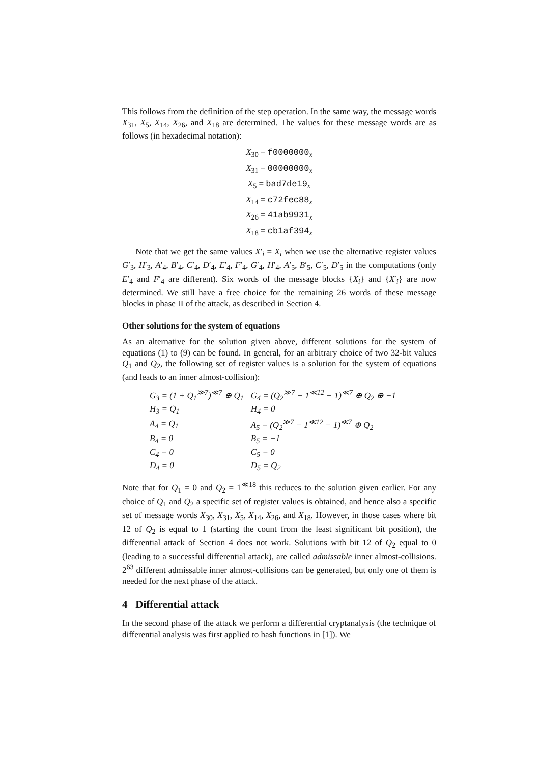This follows from the definition of the step operation. In the same way, the message words X<sub>31</sub>, X<sub>5</sub>, X<sub>14</sub>, X<sub>26</sub>, and X<sub>18</sub> are determined. The values for these message words are as follows (in hexadecimal notation):
X<sub>30</sub> = f0000000<sub>x</sub>
X<sub>31</sub> = 00000000<sub>x</sub>
X<sub>5</sub> = bad7de19<sub>x</sub>
X<sub>14</sub> = c72fec88<sub>x</sub>
X<sub>26</sub> = 41ab9931<sub>x</sub>
X<sub>18</sub> = cb1af394<sub>x</sub>
Note that we get the same values X′<sub>i</sub> = X<sub>i</sub> when we use the alternative register values G′<sub>3</sub>, H′<sub>3</sub>, A′<sub>4</sub>, B′<sub>4</sub>, C′<sub>4</sub>, D′<sub>4</sub>, E′<sub>4</sub>, F′<sub>4</sub>, G′<sub>4</sub>, H′<sub>4</sub>, A′<sub>5</sub>, B′<sub>5</sub>, C′<sub>5</sub>, D′<sub>5</sub> in the computations (only E′<sub>4</sub> and F′<sub>4</sub> are different). Six words of the message blocks {X<sub>i</sub>} and {X′<sub>i</sub>} are now determined. We still have a free choice for the remaining 26 words of these message blocks in phase II of the attack, as described in Section 4.
Other solutions for the system of equations
As an alternative for the solution given above, different solutions for the system of equations (1) to (9) can be found. In general, for an arbitrary choice of two 32-bit values Q<sub>1</sub> and Q<sub>2</sub>, the following set of register values is a solution for the system of equations (and leads to an inner almost-collision):
| G<sub>3</sub> = (1 + Q<sub>1</sub><sup>≫7</sup>)<sup>≪7</sup> ⊕ Q<sub>1</sub> | G<sub>4</sub> = (Q<sub>2</sub><sup>≫7</sup> − 1<sup>≪12</sup> − 1)<sup>≪7</sup> ⊕ Q<sub>2</sub> ⊕ −1 |
| H<sub>3</sub> = Q<sub>1</sub> | H<sub>4</sub> = 0 |
| A<sub>4</sub> = Q<sub>1</sub> | A<sub>5</sub> = (Q<sub>2</sub><sup>≫7</sup> − 1<sup>≪12</sup> − 1)<sup>≪7</sup> ⊕ Q<sub>2</sub> |
| B<sub>4</sub> = 0 | B<sub>5</sub> = −1 |
| C<sub>4</sub> = 0 | C<sub>5</sub> = 0 |
| D<sub>4</sub> = 0 | D<sub>5</sub> = Q<sub>2</sub> |
Note that for Q<sub>1</sub> = 0 and Q<sub>2</sub> = 1<sup>≪18</sup> this reduces to the solution given earlier. For any choice of Q<sub>1</sub> and Q<sub>2</sub> a specific set of register values is obtained, and hence also a specific set of message words X<sub>30</sub>, X<sub>31</sub>, X<sub>5</sub>, X<sub>14</sub>, X<sub>26</sub>, and X<sub>18</sub>. However, in those cases where bit 12 of Q<sub>2</sub> is equal to 1 (starting the count from the least significant bit position), the differential attack of Section 4 does not work. Solutions with bit 12 of Q<sub>2</sub> equal to 0 (leading to a successful differential attack), are called admissable inner almost-collisions. 2<sup>63</sup> different admissable inner almost-collisions can be generated, but only one of them is needed for the next phase of the attack.
4 Differential attack
In the second phase of the attack we perform a differential cryptanalysis (the technique of differential analysis was first applied to hash functions in [1]). We